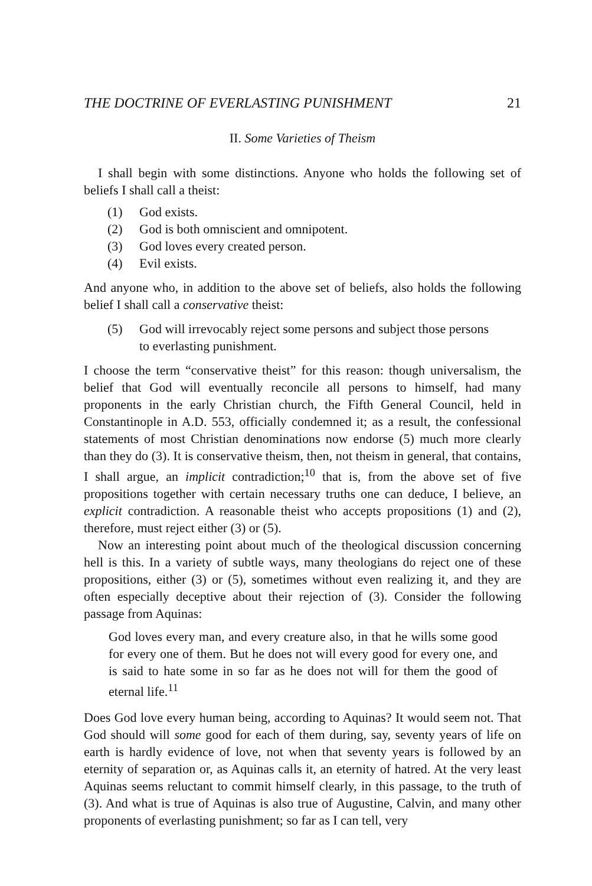THE DOCTRINE OF EVERLASTING PUNISHMENT 21
II. Some Varieties of Theism
I shall begin with some distinctions. Anyone who holds the following set of beliefs I shall call a theist:
(1) God exists.
(2) God is both omniscient and omnipotent.
(3) God loves every created person.
(4) Evil exists.
And anyone who, in addition to the above set of beliefs, also holds the following belief I shall call a conservative theist:
(5) God will irrevocably reject some persons and subject those persons
to everlasting punishment.
I choose the term “conservative theist” for this reason: though universalism, the belief that God will eventually reconcile all persons to himself, had many proponents in the early Christian church, the Fifth General Council, held in Constantinople in A.D. 553, officially condemned it; as a result, the confessional statements of most Christian denominations now endorse (5) much more clearly than they do (3). It is conservative theism, then, not theism in general, that contains, I shall argue, an implicit contradiction;<sup>10</sup> that is, from the above set of five propositions together with certain necessary truths one can deduce, I believe, an explicit contradiction. A reasonable theist who accepts propositions (1) and (2), therefore, must reject either (3) or (5).
Now an interesting point about much of the theological discussion concerning hell is this. In a variety of subtle ways, many theologians do reject one of these propositions, either (3) or (5), sometimes without even realizing it, and they are often especially deceptive about their rejection of (3). Consider the following passage from Aquinas:
God loves every man, and every creature also, in that he wills some good for every one of them. But he does not will every good for every one, and is said to hate some in so far as he does not will for them the good of eternal life.<sup>11</sup>
Does God love every human being, according to Aquinas? It would seem not. That God should will some good for each of them during, say, seventy years of life on earth is hardly evidence of love, not when that seventy years is followed by an eternity of separation or, as Aquinas calls it, an eternity of hatred. At the very least Aquinas seems reluctant to commit himself clearly, in this passage, to the truth of (3). And what is true of Aquinas is also true of Augustine, Calvin, and many other proponents of everlasting punishment; so far as I can tell, very